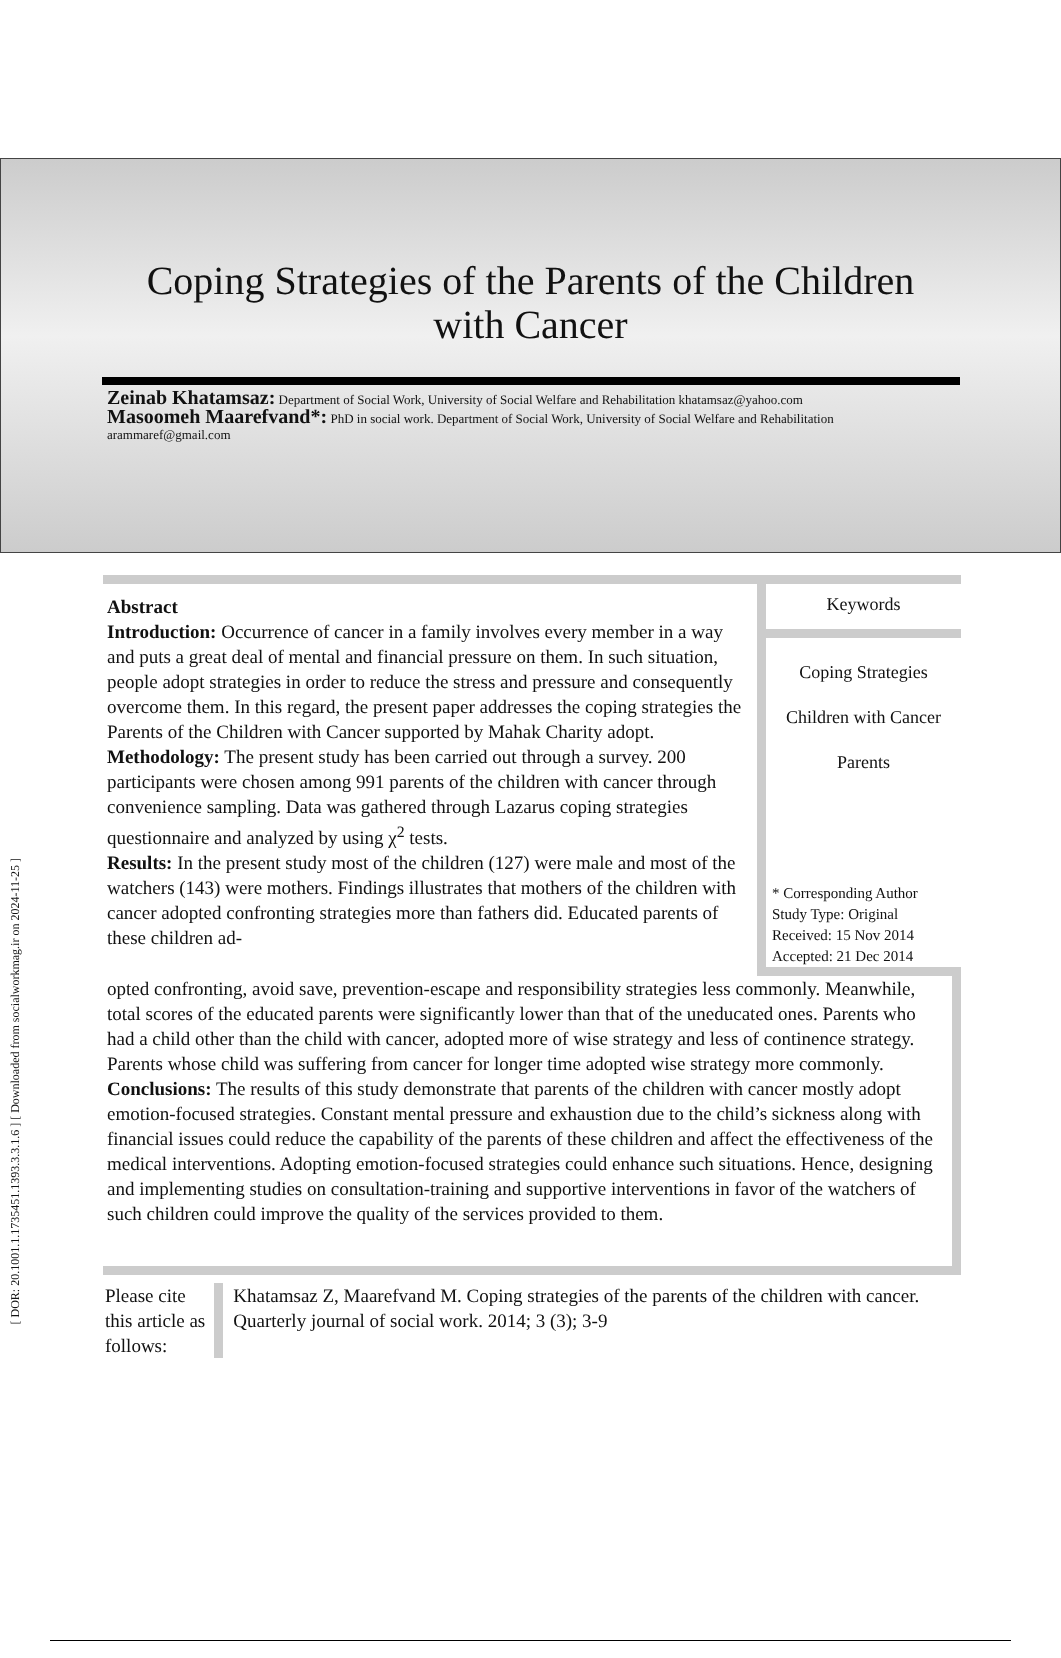[ DOR: 20.1001.1.1735451.1393.3.3.1.6 ] [ Downloaded from socialworkmag.ir on 2024-11-25 ]
Coping Strategies of the Parents of the Children
with Cancer
Zeinab Khatamsaz: Department of Social Work, University of Social Welfare and Rehabilitation khatamsaz@yahoo.com
Masoomeh Maarefvand*: PhD in social work. Department of Social Work, University of Social Welfare and Rehabilitation arammaref@gmail.com
Abstract
Introduction: Occurrence of cancer in a family involves every member in a way and puts a great deal of mental and financial pressure on them. In such situation, people adopt strategies in order to reduce the stress and pressure and consequently overcome them. In this regard, the present paper addresses the coping strategies the Parents of the Children with Cancer supported by Mahak Charity adopt.
Methodology: The present study has been carried out through a survey. 200 participants were chosen among 991 parents of the children with cancer through convenience sampling. Data was gathered through Lazarus coping strategies questionnaire and analyzed by using χ<sup>2</sup> tests.
Results: In the present study most of the children (127) were male and most of the watchers (143) were mothers. Findings illustrates that mothers of the children with cancer adopted confronting strategies more than fathers did. Educated parents of these children ad-
Keywords
Coping Strategies
Children with Cancer
Parents
* Corresponding Author
Study Type: Original
Received: 15 Nov 2014
Accepted: 21 Dec 2014
opted confronting, avoid save, prevention-escape and responsibility strategies less commonly. Meanwhile, total scores of the educated parents were significantly lower than that of the uneducated ones. Parents who had a child other than the child with cancer, adopted more of wise strategy and less of continence strategy. Parents whose child was suffering from cancer for longer time adopted wise strategy more commonly.
Conclusions: The results of this study demonstrate that parents of the children with cancer mostly adopt emotion-focused strategies. Constant mental pressure and exhaustion due to the child’s sickness along with financial issues could reduce the capability of the parents of these children and affect the effectiveness of the medical interventions. Adopting emotion-focused strategies could enhance such situations. Hence, designing and implementing studies on consultation-training and supportive interventions in favor of the watchers of such children could improve the quality of the services provided to them.
Please cite this article as follows:
Khatamsaz Z, Maarefvand M. Coping strategies of the parents of the children with cancer. Quarterly journal of social work. 2014; 3 (3); 3-9